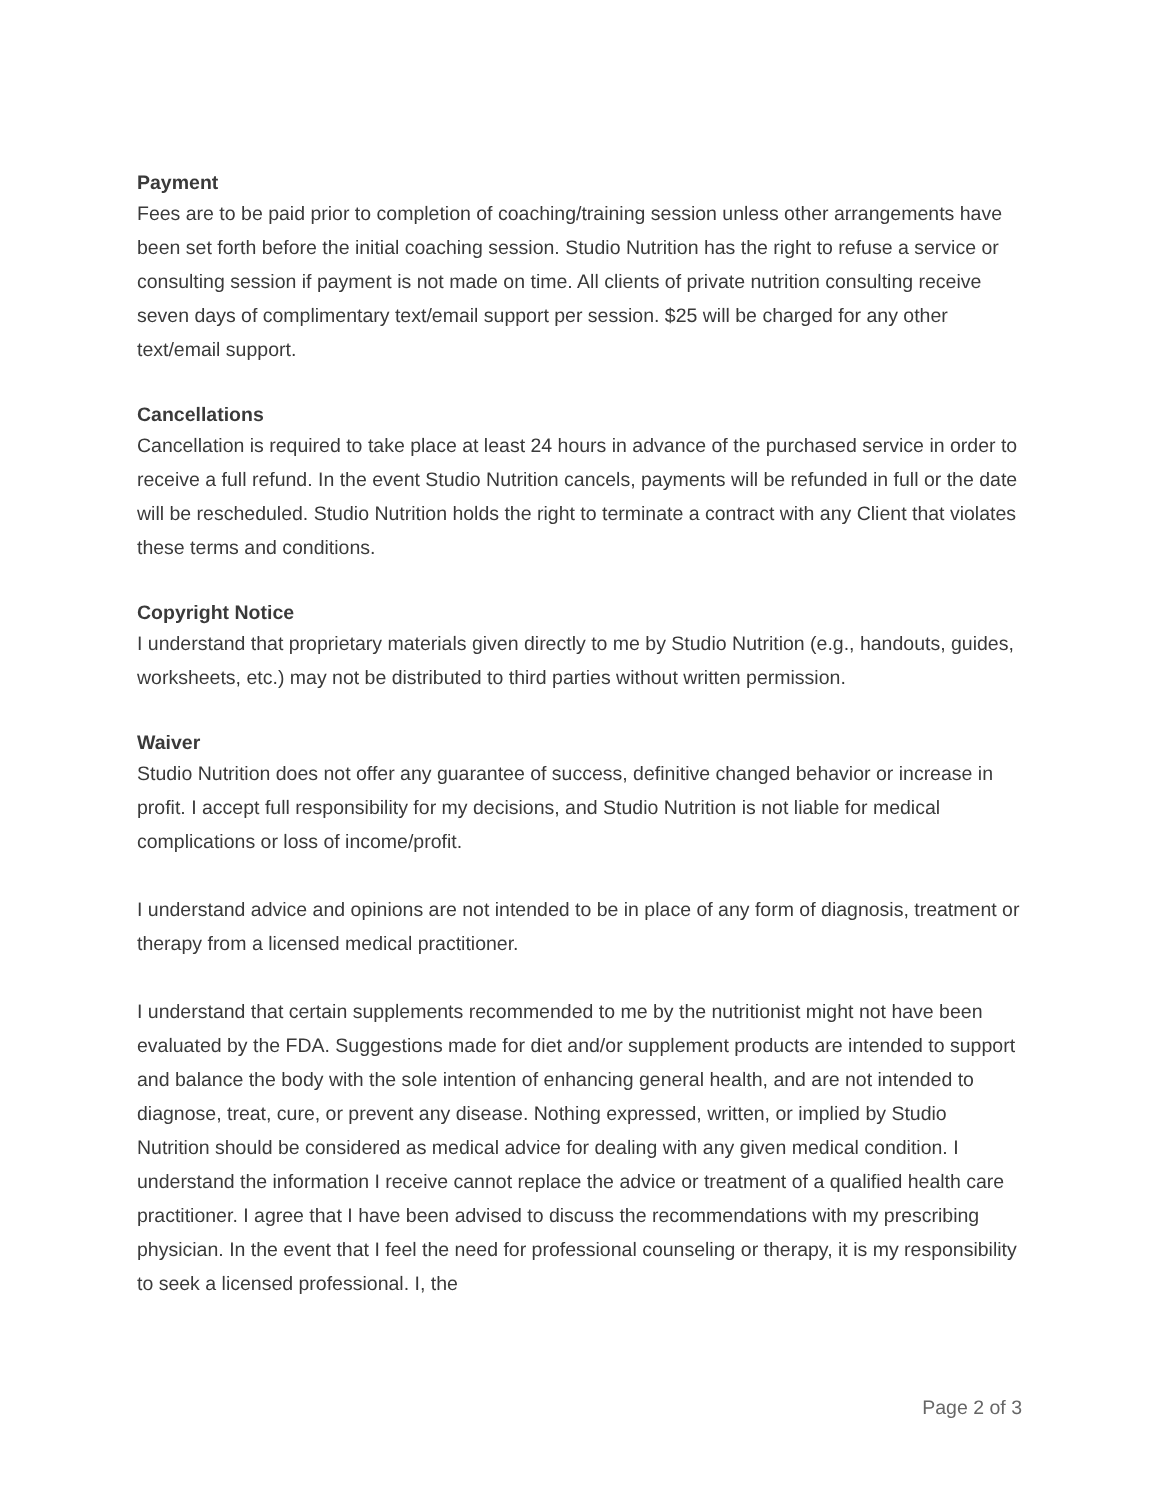Payment
Fees are to be paid prior to completion of coaching/training session unless other arrangements have been set forth before the initial coaching session. Studio Nutrition has the right to refuse a service or consulting session if payment is not made on time. All clients of private nutrition consulting receive seven days of complimentary text/email support per session. $25 will be charged for any other text/email support.
Cancellations
Cancellation is required to take place at least 24 hours in advance of the purchased service in order to receive a full refund. In the event Studio Nutrition cancels, payments will be refunded in full or the date will be rescheduled. Studio Nutrition holds the right to terminate a contract with any Client that violates these terms and conditions.
Copyright Notice
I understand that proprietary materials given directly to me by Studio Nutrition (e.g., handouts, guides, worksheets, etc.) may not be distributed to third parties without written permission.
Waiver
Studio Nutrition does not offer any guarantee of success, definitive changed behavior or increase in profit. I accept full responsibility for my decisions, and Studio Nutrition is not liable for medical complications or loss of income/profit.
I understand advice and opinions are not intended to be in place of any form of diagnosis, treatment or therapy from a licensed medical practitioner.
I understand that certain supplements recommended to me by the nutritionist might not have been evaluated by the FDA. Suggestions made for diet and/or supplement products are intended to support and balance the body with the sole intention of enhancing general health, and are not intended to diagnose, treat, cure, or prevent any disease. Nothing expressed, written, or implied by Studio Nutrition should be considered as medical advice for dealing with any given medical condition. I understand the information I receive cannot replace the advice or treatment of a qualified health care practitioner. I agree that I have been advised to discuss the recommendations with my prescribing physician. In the event that I feel the need for professional counseling or therapy, it is my responsibility to seek a licensed professional. I, the
Page 2 of 3